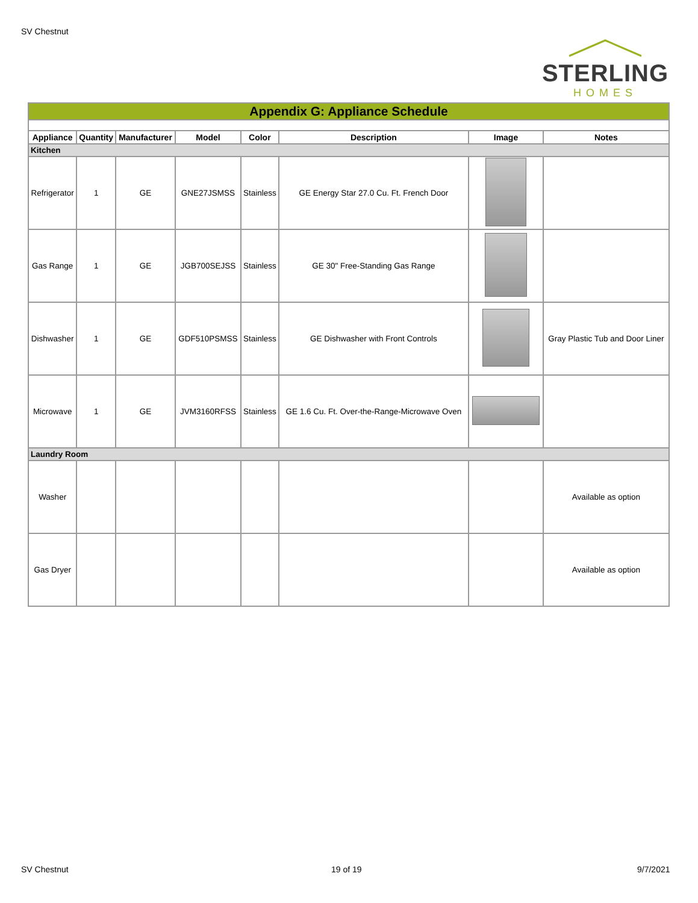SV Chestnut
STERLING
HOMES
| Appendix G: Appliance Schedule | | | | | | | |
| Appliance | Quantity | Manufacturer | Model | Color | Description | Image | Notes |
| Kitchen | | | | | | | |
| Refrigerator | 1 | GE | GNE27JSMSS | Stainless | GE Energy Star 27.0 Cu. Ft. French Door | | |
| Gas Range | 1 | GE | JGB700SEJSS | Stainless | GE 30" Free-Standing Gas Range | | |
| Dishwasher | 1 | GE | GDF510PSMSS | Stainless | GE Dishwasher with Front Controls | | Gray Plastic Tub and Door Liner |
| Microwave | 1 | GE | JVM3160RFSS | Stainless | GE 1.6 Cu. Ft. Over-the-Range-Microwave Oven | | |
| Laundry Room | | | | | | | |
| Washer | | | | | | | Available as option |
| Gas Dryer | | | | | | | Available as option |
SV Chestnut 19 of 19 9/7/2021